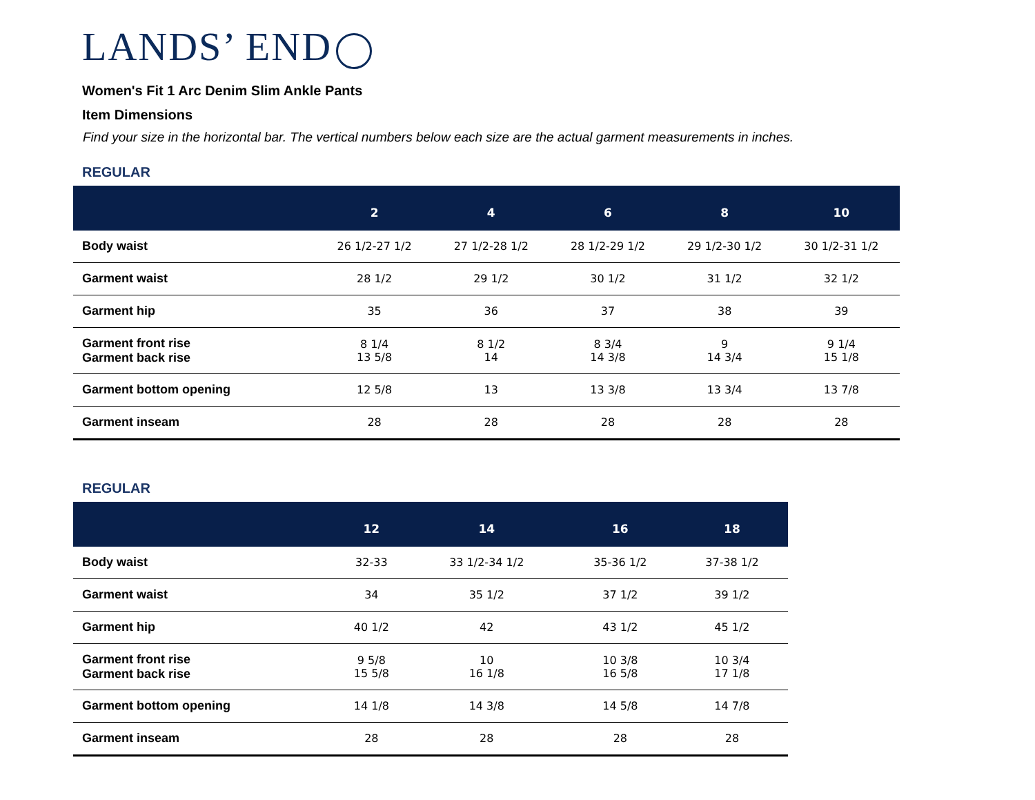LANDS’ END
Women's Fit 1 Arc Denim Slim Ankle Pants
Item Dimensions
Find your size in the horizontal bar. The vertical numbers below each size are the actual garment measurements in inches.
REGULAR
| | 2 | 4 | 6 | 8 | 10 |
| --- | --- | --- | --- | --- | --- |
| Body waist | 26 1/2-27 1/2 | 27 1/2-28 1/2 | 28 1/2-29 1/2 | 29 1/2-30 1/2 | 30 1/2-31 1/2 |
| Garment waist | 28 1/2 | 29 1/2 | 30 1/2 | 31 1/2 | 32 1/2 |
| Garment hip | 35 | 36 | 37 | 38 | 39 |
| Garment front rise Garment back rise | 8 1/4 13 5/8 | 8 1/2 14 | 8 3/4 14 3/8 | 9 14 3/4 | 9 1/4 15 1/8 |
| Garment bottom opening | 12 5/8 | 13 | 13 3/8 | 13 3/4 | 13 7/8 |
| Garment inseam | 28 | 28 | 28 | 28 | 28 |
REGULAR
| | 12 | 14 | 16 | 18 |
| --- | --- | --- | --- | --- |
| Body waist | 32-33 | 33 1/2-34 1/2 | 35-36 1/2 | 37-38 1/2 |
| Garment waist | 34 | 35 1/2 | 37 1/2 | 39 1/2 |
| Garment hip | 40 1/2 | 42 | 43 1/2 | 45 1/2 |
| Garment front rise Garment back rise | 9 5/8 15 5/8 | 10 16 1/8 | 10 3/8 16 5/8 | 10 3/4 17 1/8 |
| Garment bottom opening | 14 1/8 | 14 3/8 | 14 5/8 | 14 7/8 |
| Garment inseam | 28 | 28 | 28 | 28 |